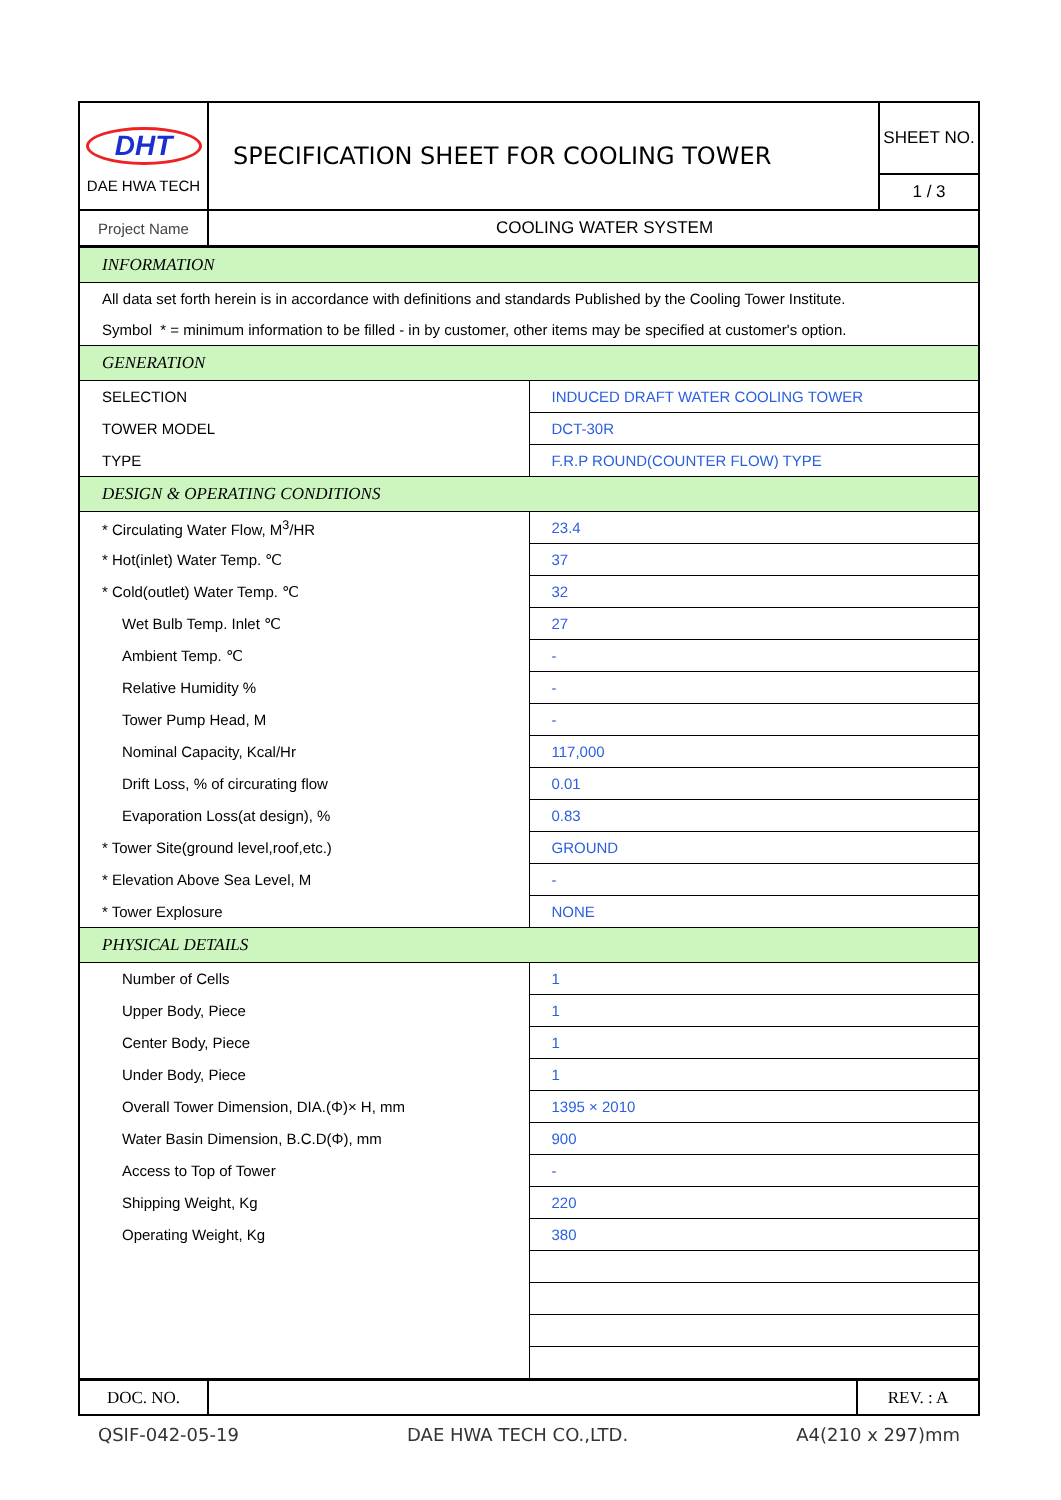| DHT DAE HWA TECH | SPECIFICATION SHEET FOR COOLING TOWER | SHEET NO. |
| | | 1 / 3 |
| Project Name | COOLING WATER SYSTEM |
| INFORMATION | |
| All data set forth herein is in accordance with definitions and standards Published by the Cooling Tower Institute. | |
| Symbol * = minimum information to be filled - in by customer, other items may be specified at customer's option. | |
| GENERATION | |
| SELECTION | INDUCED DRAFT WATER COOLING TOWER |
| TOWER MODEL | DCT-30R |
| TYPE | F.R.P ROUND(COUNTER FLOW) TYPE |
| DESIGN & OPERATING CONDITIONS | |
| * Circulating Water Flow, M<sup>3</sup>/HR | 23.4 |
| * Hot(inlet) Water Temp. ℃ | 37 |
| * Cold(outlet) Water Temp. ℃ | 32 |
| Wet Bulb Temp. Inlet ℃ | 27 |
| Ambient Temp. ℃ | - |
| Relative Humidity % | - |
| Tower Pump Head, M | - |
| Nominal Capacity, Kcal/Hr | 117,000 |
| Drift Loss, % of circurating flow | 0.01 |
| Evaporation Loss(at design), % | 0.83 |
| * Tower Site(ground level,roof,etc.) | GROUND |
| * Elevation Above Sea Level, M | - |
| * Tower Explosure | NONE |
| PHYSICAL DETAILS | |
| Number of Cells | 1 |
| Upper Body, Piece | 1 |
| Center Body, Piece | 1 |
| Under Body, Piece | 1 |
| Overall Tower Dimension, DIA.(Φ)× H, mm | 1395 × 2010 |
| Water Basin Dimension, B.C.D(Φ), mm | 900 |
| Access to Top of Tower | - |
| Shipping Weight, Kg | 220 |
| Operating Weight, Kg | 380 |
| DOC. NO. | | REV. : A |
QSIF-042-05-19 DAE HWA TECH CO.,LTD. A4(210 x 297)mm